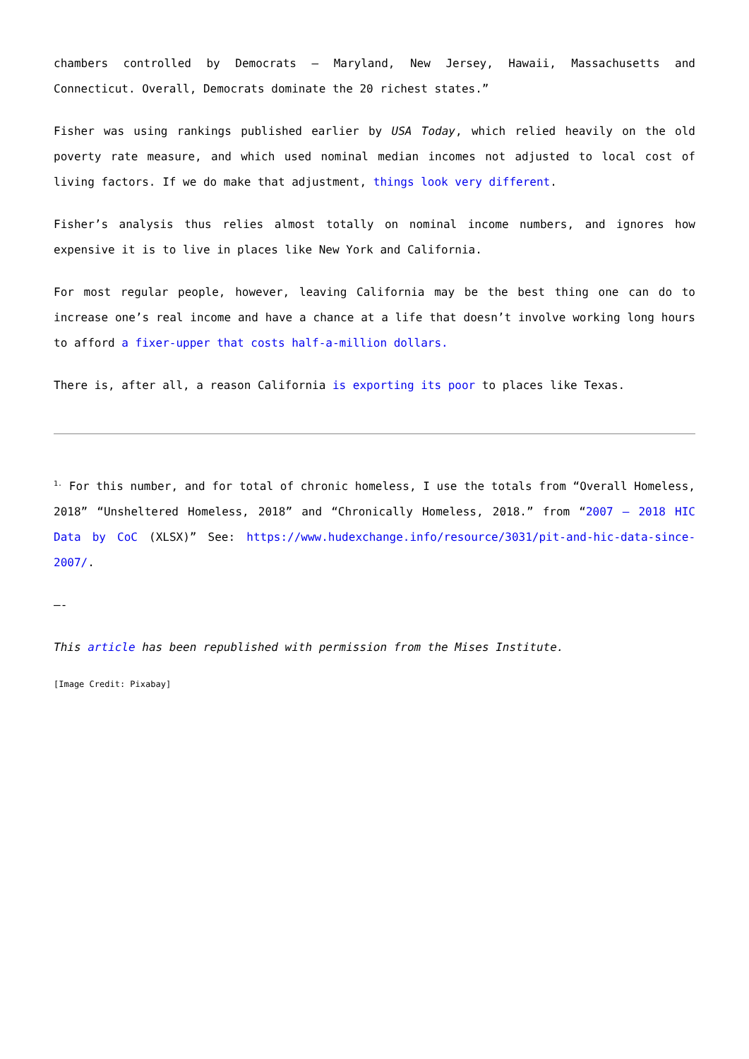chambers controlled by Democrats — Maryland, New Jersey, Hawaii, Massachusetts and Connecticut. Overall, Democrats dominate the 20 richest states.”
Fisher was using rankings published earlier by USA Today, which relied heavily on the old poverty rate measure, and which used nominal median incomes not adjusted to local cost of living factors. If we do make that adjustment, things look very different.
Fisher’s analysis thus relies almost totally on nominal income numbers, and ignores how expensive it is to live in places like New York and California.
For most regular people, however, leaving California may be the best thing one can do to increase one’s real income and have a chance at a life that doesn’t involve working long hours to afford a fixer-upper that costs half-a-million dollars.
There is, after all, a reason California is exporting its poor to places like Texas.
<sup>1.</sup> For this number, and for total of chronic homeless, I use the totals from “Overall Homeless, 2018” “Unsheltered Homeless, 2018” and “Chronically Homeless, 2018.” from “2007 – 2018 HIC Data by CoC (XLSX)” See: https://www.hudexchange.info/resource/3031/pit-and-hic-data-since-2007/.
—-
This article has been republished with permission from the Mises Institute.
[Image Credit: Pixabay]